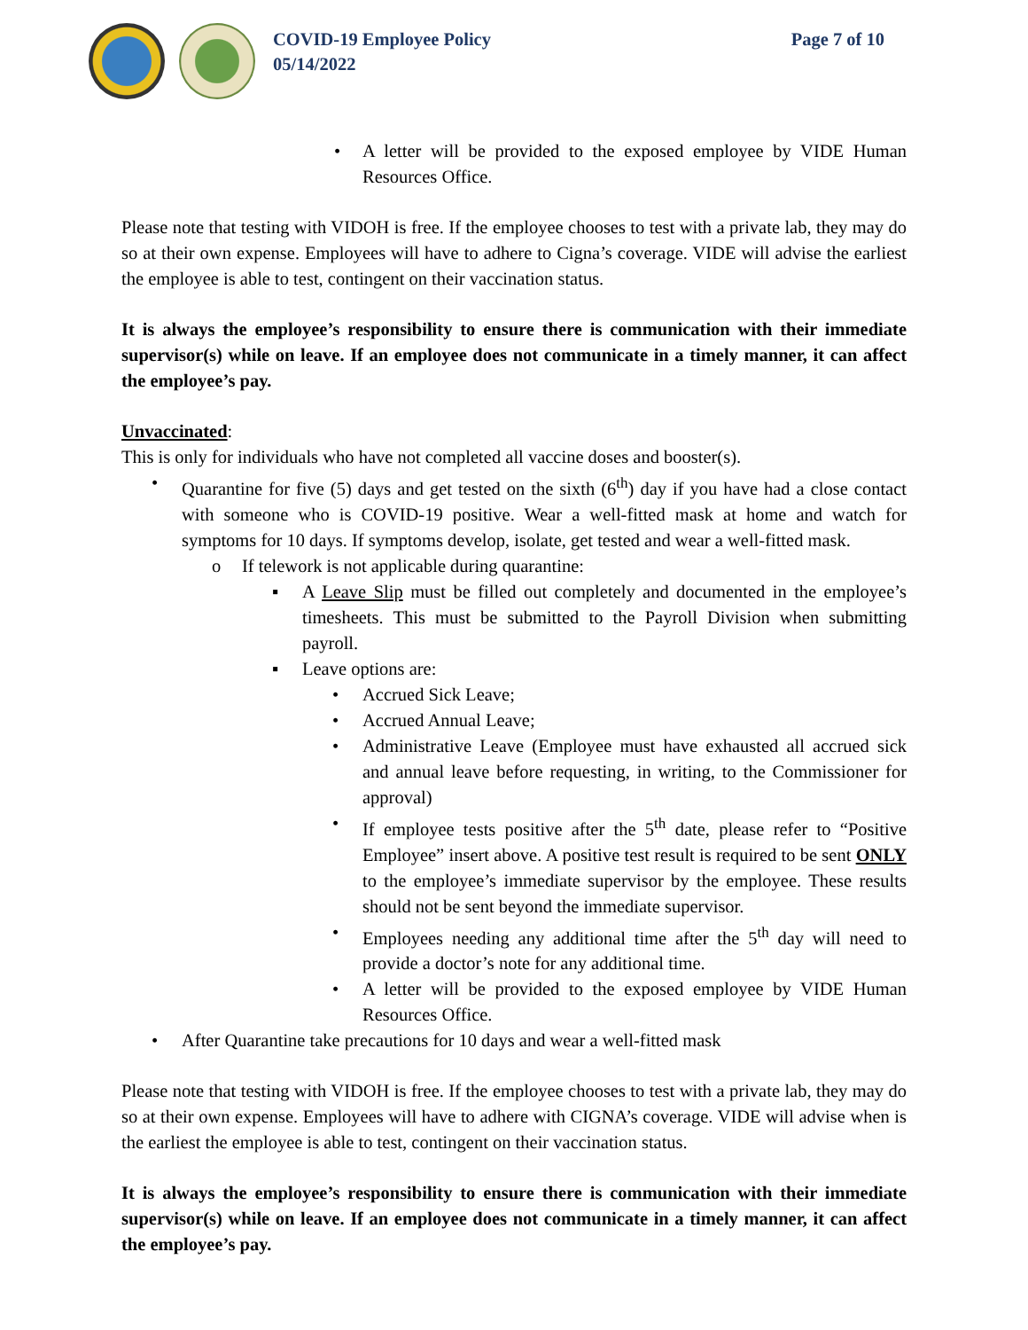COVID-19 Employee Policy
05/14/2022
Page 7 of 10
• A letter will be provided to the exposed employee by VIDE Human Resources Office.
Please note that testing with VIDOH is free. If the employee chooses to test with a private lab, they may do so at their own expense. Employees will have to adhere to Cigna’s coverage. VIDE will advise the earliest the employee is able to test, contingent on their vaccination status.
It is always the employee’s responsibility to ensure there is communication with their immediate supervisor(s) while on leave. If an employee does not communicate in a timely manner, it can affect the employee’s pay.
Unvaccinated:
This is only for individuals who have not completed all vaccine doses and booster(s).
• Quarantine for five (5) days and get tested on the sixth (6<sup>th</sup>) day if you have had a close contact with someone who is COVID-19 positive. Wear a well-fitted mask at home and watch for symptoms for 10 days. If symptoms develop, isolate, get tested and wear a well-fitted mask.
o If telework is not applicable during quarantine:
▪ A Leave Slip must be filled out completely and documented in the employee’s timesheets. This must be submitted to the Payroll Division when submitting payroll.
▪ Leave options are:
• Accrued Sick Leave;
• Accrued Annual Leave;
• Administrative Leave (Employee must have exhausted all accrued sick and annual leave before requesting, in writing, to the Commissioner for approval)
• If employee tests positive after the 5<sup>th</sup> date, please refer to “Positive Employee” insert above. A positive test result is required to be sent ONLY to the employee’s immediate supervisor by the employee. These results should not be sent beyond the immediate supervisor.
• Employees needing any additional time after the 5<sup>th</sup> day will need to provide a doctor’s note for any additional time.
• A letter will be provided to the exposed employee by VIDE Human Resources Office.
• After Quarantine take precautions for 10 days and wear a well-fitted mask
Please note that testing with VIDOH is free. If the employee chooses to test with a private lab, they may do so at their own expense. Employees will have to adhere with CIGNA’s coverage. VIDE will advise when is the earliest the employee is able to test, contingent on their vaccination status.
It is always the employee’s responsibility to ensure there is communication with their immediate supervisor(s) while on leave. If an employee does not communicate in a timely manner, it can affect the employee’s pay.